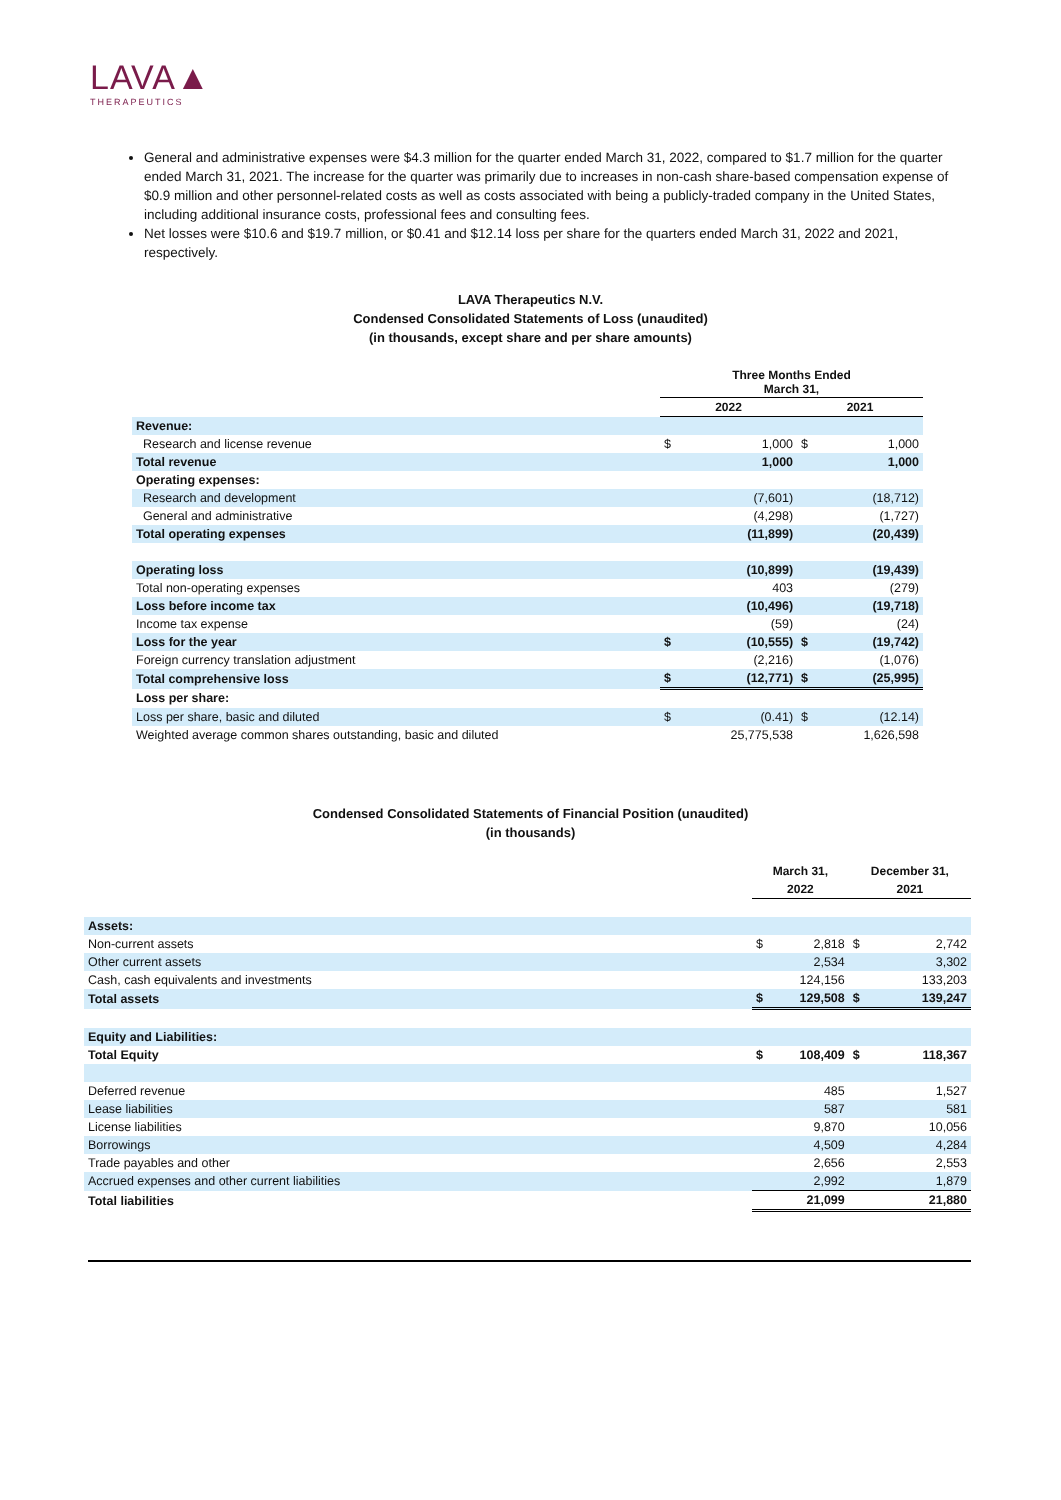LAVA▲
THERAPEUTICS
General and administrative expenses were $4.3 million for the quarter ended March 31, 2022, compared to $1.7 million for the quarter ended March 31, 2021. The increase for the quarter was primarily due to increases in non-cash share-based compensation expense of $0.9 million and other personnel-related costs as well as costs associated with being a publicly-traded company in the United States, including additional insurance costs, professional fees and consulting fees.
Net losses were $10.6 and $19.7 million, or $0.41 and $12.14 loss per share for the quarters ended March 31, 2022 and 2021, respectively.
LAVA Therapeutics N.V.
Condensed Consolidated Statements of Loss (unaudited)
(in thousands, except share and per share amounts)
| | Three Months Ended March 31, | | | |
| --- | --- | --- | --- | --- |
| | 2022 | | 2021 | |
| Revenue: | | | | |
| Research and license revenue | $ | 1,000 | $ | 1,000 |
| Total revenue | | 1,000 | | 1,000 |
| Operating expenses: | | | | |
| Research and development | | (7,601) | | (18,712) |
| General and administrative | | (4,298) | | (1,727) |
| Total operating expenses | | (11,899) | | (20,439) |
| Operating loss | | (10,899) | | (19,439) |
| Total non-operating expenses | | 403 | | (279) |
| Loss before income tax | | (10,496) | | (19,718) |
| Income tax expense | | (59) | | (24) |
| Loss for the year | $ | (10,555) | $ | (19,742) |
| Foreign currency translation adjustment | | (2,216) | | (1,076) |
| Total comprehensive loss | $ | (12,771) | $ | (25,995) |
| Loss per share: | | | | |
| Loss per share, basic and diluted | $ | (0.41) | $ | (12.14) |
| Weighted average common shares outstanding, basic and diluted | | 25,775,538 | | 1,626,598 |
Condensed Consolidated Statements of Financial Position (unaudited)
(in thousands)
| | March 31, | | December 31, | |
| --- | --- | --- | --- | --- |
| | 2022 | | 2021 | |
| Assets: | | | | |
| Non-current assets | $ | 2,818 | $ | 2,742 |
| Other current assets | | 2,534 | | 3,302 |
| Cash, cash equivalents and investments | | 124,156 | | 133,203 |
| Total assets | $ | 129,508 | $ | 139,247 |
| Equity and Liabilities: | | | | |
| Total Equity | $ | 108,409 | $ | 118,367 |
| Deferred revenue | | 485 | | 1,527 |
| Lease liabilities | | 587 | | 581 |
| License liabilities | | 9,870 | | 10,056 |
| Borrowings | | 4,509 | | 4,284 |
| Trade payables and other | | 2,656 | | 2,553 |
| Accrued expenses and other current liabilities | | 2,992 | | 1,879 |
| Total liabilities | | 21,099 | | 21,880 |